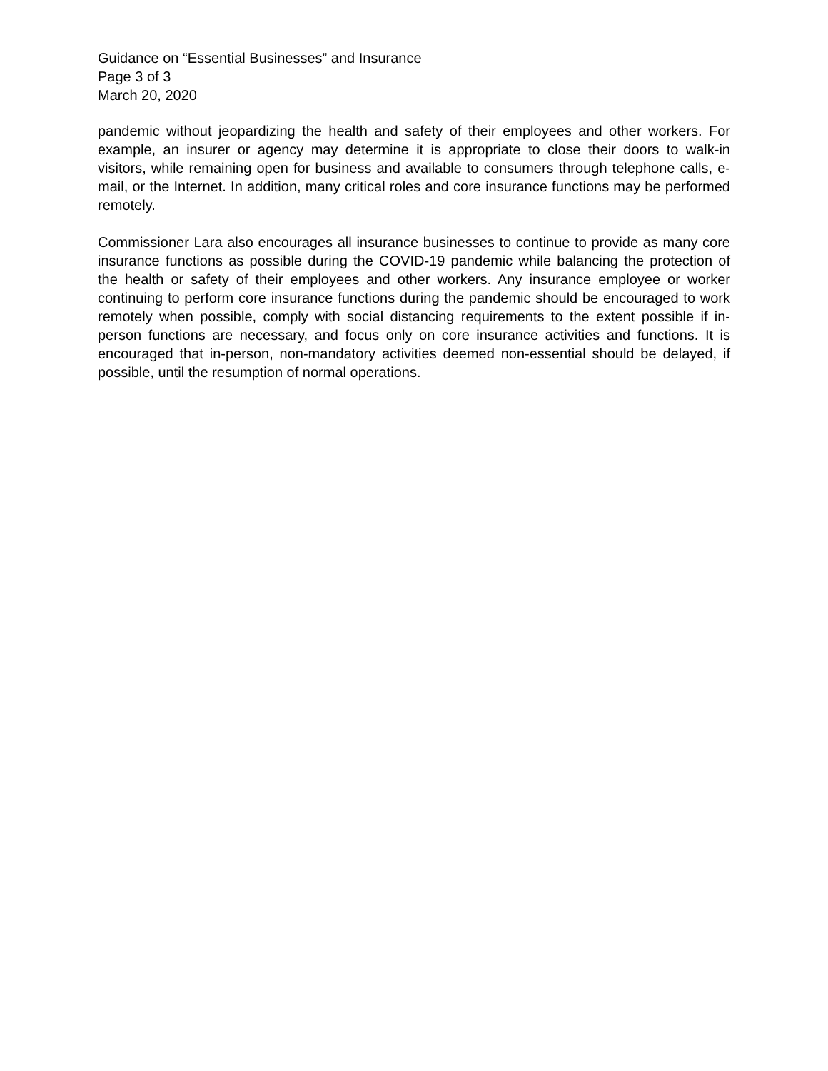Guidance on “Essential Businesses” and Insurance
Page 3 of 3
March 20, 2020
pandemic without jeopardizing the health and safety of their employees and other workers. For example, an insurer or agency may determine it is appropriate to close their doors to walk-in visitors, while remaining open for business and available to consumers through telephone calls, e-mail, or the Internet. In addition, many critical roles and core insurance functions may be performed remotely.
Commissioner Lara also encourages all insurance businesses to continue to provide as many core insurance functions as possible during the COVID-19 pandemic while balancing the protection of the health or safety of their employees and other workers. Any insurance employee or worker continuing to perform core insurance functions during the pandemic should be encouraged to work remotely when possible, comply with social distancing requirements to the extent possible if in-person functions are necessary, and focus only on core insurance activities and functions. It is encouraged that in-person, non-mandatory activities deemed non-essential should be delayed, if possible, until the resumption of normal operations.